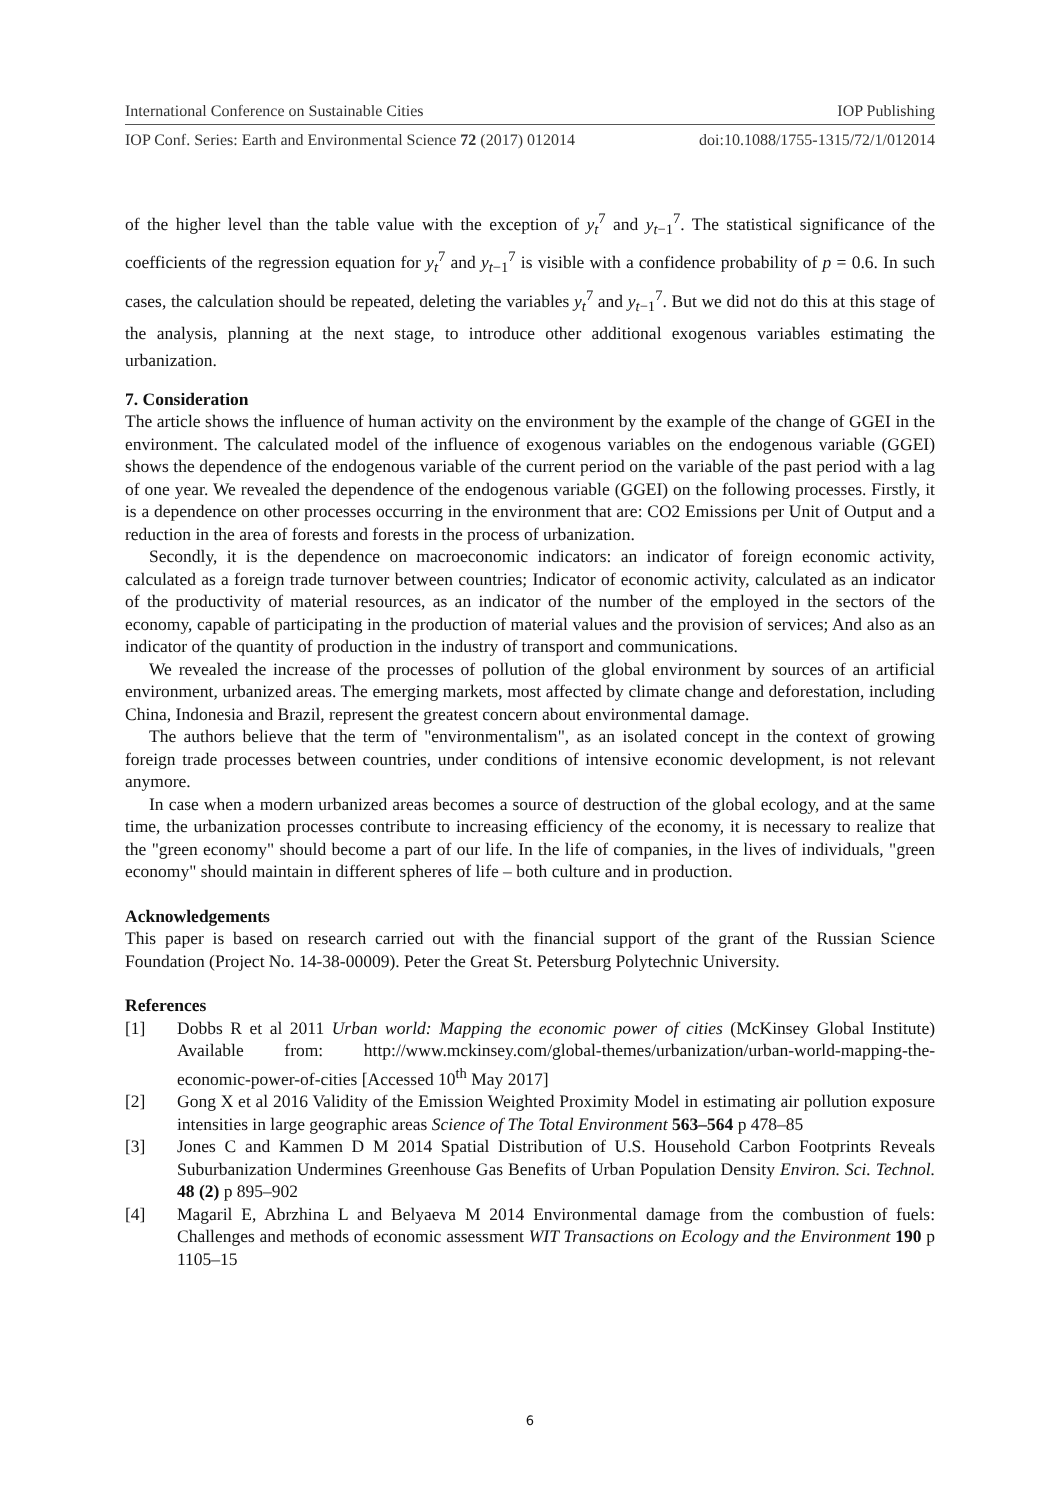International Conference on Sustainable Cities IOP Publishing
IOP Conf. Series: Earth and Environmental Science 72 (2017) 012014 doi:10.1088/1755-1315/72/1/012014
of the higher level than the table value with the exception of y<sub>t</sub><sup>7</sup> and y<sub>t−1</sub><sup>7</sup>. The statistical significance of the coefficients of the regression equation for y<sub>t</sub><sup>7</sup> and y<sub>t−1</sub><sup>7</sup> is visible with a confidence probability of p = 0.6. In such cases, the calculation should be repeated, deleting the variables y<sub>t</sub><sup>7</sup> and y<sub>t−1</sub><sup>7</sup>. But we did not do this at this stage of the analysis, planning at the next stage, to introduce other additional exogenous variables estimating the urbanization.
7. Consideration
The article shows the influence of human activity on the environment by the example of the change of GGEI in the environment. The calculated model of the influence of exogenous variables on the endogenous variable (GGEI) shows the dependence of the endogenous variable of the current period on the variable of the past period with a lag of one year. We revealed the dependence of the endogenous variable (GGEI) on the following processes. Firstly, it is a dependence on other processes occurring in the environment that are: CO2 Emissions per Unit of Output and a reduction in the area of forests and forests in the process of urbanization.
Secondly, it is the dependence on macroeconomic indicators: an indicator of foreign economic activity, calculated as a foreign trade turnover between countries; Indicator of economic activity, calculated as an indicator of the productivity of material resources, as an indicator of the number of the employed in the sectors of the economy, capable of participating in the production of material values and the provision of services; And also as an indicator of the quantity of production in the industry of transport and communications.
We revealed the increase of the processes of pollution of the global environment by sources of an artificial environment, urbanized areas. The emerging markets, most affected by climate change and deforestation, including China, Indonesia and Brazil, represent the greatest concern about environmental damage.
The authors believe that the term of "environmentalism", as an isolated concept in the context of growing foreign trade processes between countries, under conditions of intensive economic development, is not relevant anymore.
In case when a modern urbanized areas becomes a source of destruction of the global ecology, and at the same time, the urbanization processes contribute to increasing efficiency of the economy, it is necessary to realize that the "green economy" should become a part of our life. In the life of companies, in the lives of individuals, "green economy" should maintain in different spheres of life – both culture and in production.
Acknowledgements
This paper is based on research carried out with the financial support of the grant of the Russian Science Foundation (Project No. 14-38-00009). Peter the Great St. Petersburg Polytechnic University.
References
[1] Dobbs R et al 2011 Urban world: Mapping the economic power of cities (McKinsey Global Institute) Available from: http://www.mckinsey.com/global-themes/urbanization/urban-world-mapping-the-economic-power-of-cities [Accessed 10<sup>th</sup> May 2017]
[2] Gong X et al 2016 Validity of the Emission Weighted Proximity Model in estimating air pollution exposure intensities in large geographic areas Science of The Total Environment 563–564 p 478–85
[3] Jones C and Kammen D M 2014 Spatial Distribution of U.S. Household Carbon Footprints Reveals Suburbanization Undermines Greenhouse Gas Benefits of Urban Population Density Environ. Sci. Technol. 48 (2) p 895–902
[4] Magaril E, Abrzhina L and Belyaeva M 2014 Environmental damage from the combustion of fuels: Challenges and methods of economic assessment WIT Transactions on Ecology and the Environment 190 p 1105–15
6